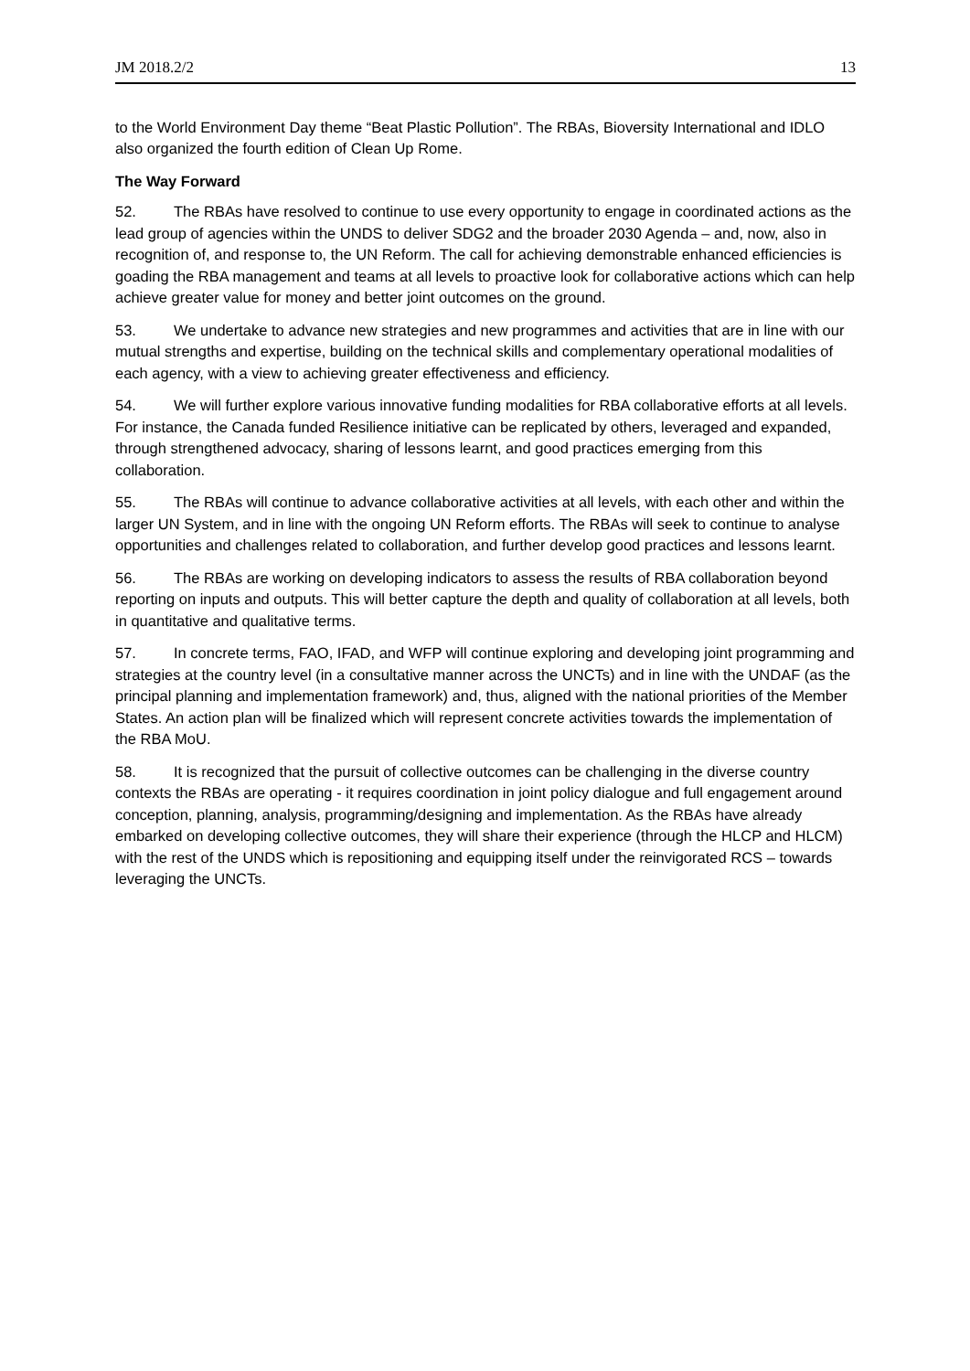JM 2018.2/2 13
to the World Environment Day theme “Beat Plastic Pollution”. The RBAs, Bioversity International and IDLO also organized the fourth edition of Clean Up Rome.
The Way Forward
52. The RBAs have resolved to continue to use every opportunity to engage in coordinated actions as the lead group of agencies within the UNDS to deliver SDG2 and the broader 2030 Agenda – and, now, also in recognition of, and response to, the UN Reform. The call for achieving demonstrable enhanced efficiencies is goading the RBA management and teams at all levels to proactive look for collaborative actions which can help achieve greater value for money and better joint outcomes on the ground.
53. We undertake to advance new strategies and new programmes and activities that are in line with our mutual strengths and expertise, building on the technical skills and complementary operational modalities of each agency, with a view to achieving greater effectiveness and efficiency.
54. We will further explore various innovative funding modalities for RBA collaborative efforts at all levels. For instance, the Canada funded Resilience initiative can be replicated by others, leveraged and expanded, through strengthened advocacy, sharing of lessons learnt, and good practices emerging from this collaboration.
55. The RBAs will continue to advance collaborative activities at all levels, with each other and within the larger UN System, and in line with the ongoing UN Reform efforts. The RBAs will seek to continue to analyse opportunities and challenges related to collaboration, and further develop good practices and lessons learnt.
56. The RBAs are working on developing indicators to assess the results of RBA collaboration beyond reporting on inputs and outputs. This will better capture the depth and quality of collaboration at all levels, both in quantitative and qualitative terms.
57. In concrete terms, FAO, IFAD, and WFP will continue exploring and developing joint programming and strategies at the country level (in a consultative manner across the UNCTs) and in line with the UNDAF (as the principal planning and implementation framework) and, thus, aligned with the national priorities of the Member States. An action plan will be finalized which will represent concrete activities towards the implementation of the RBA MoU.
58. It is recognized that the pursuit of collective outcomes can be challenging in the diverse country contexts the RBAs are operating - it requires coordination in joint policy dialogue and full engagement around conception, planning, analysis, programming/designing and implementation. As the RBAs have already embarked on developing collective outcomes, they will share their experience (through the HLCP and HLCM) with the rest of the UNDS which is repositioning and equipping itself under the reinvigorated RCS – towards leveraging the UNCTs.